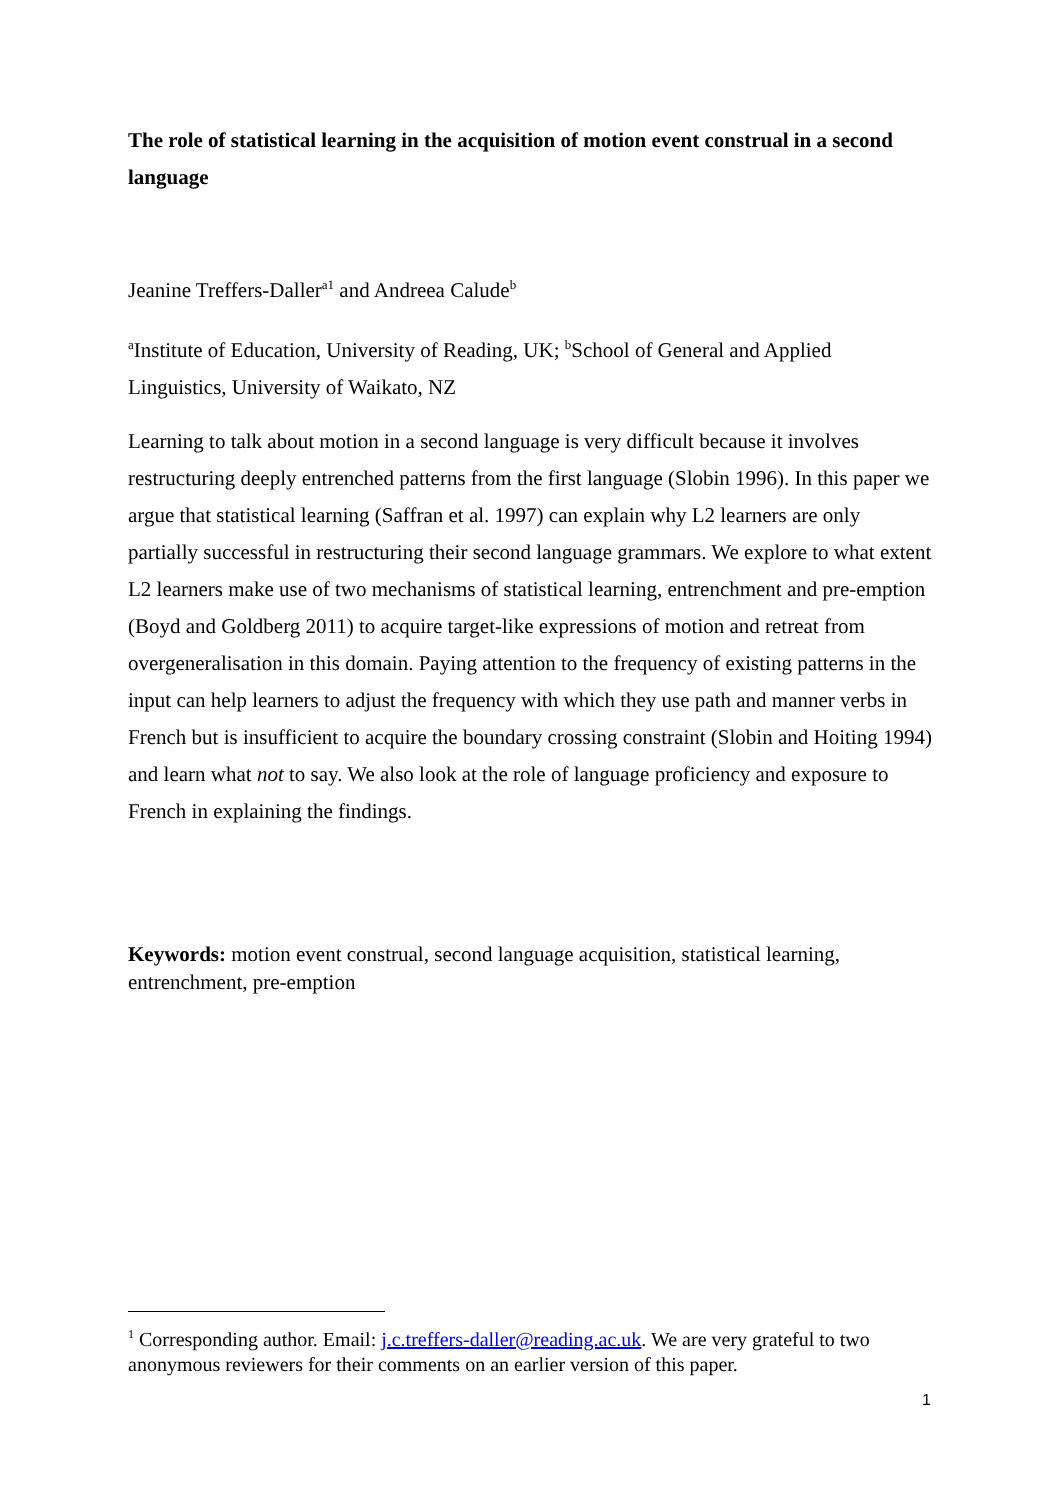The role of statistical learning in the acquisition of motion event construal in a second language
Jeanine Treffers-Daller<sup>a1</sup> and Andreea Calude<sup>b</sup>
<sup>a</sup> Institute of Education, University of Reading, UK; <sup>b</sup>School of General and Applied Linguistics, University of Waikato, NZ
Learning to talk about motion in a second language is very difficult because it involves restructuring deeply entrenched patterns from the first language (Slobin 1996). In this paper we argue that statistical learning (Saffran et al. 1997) can explain why L2 learners are only partially successful in restructuring their second language grammars. We explore to what extent L2 learners make use of two mechanisms of statistical learning, entrenchment and pre-emption (Boyd and Goldberg 2011) to acquire target-like expressions of motion and retreat from overgeneralisation in this domain. Paying attention to the frequency of existing patterns in the input can help learners to adjust the frequency with which they use path and manner verbs in French but is insufficient to acquire the boundary crossing constraint (Slobin and Hoiting 1994) and learn what not to say. We also look at the role of language proficiency and exposure to French in explaining the findings.
Keywords: motion event construal, second language acquisition, statistical learning, entrenchment, pre-emption
<sup>1</sup> Corresponding author. Email: j.c.treffers-daller@reading.ac.uk. We are very grateful to two anonymous reviewers for their comments on an earlier version of this paper.
1